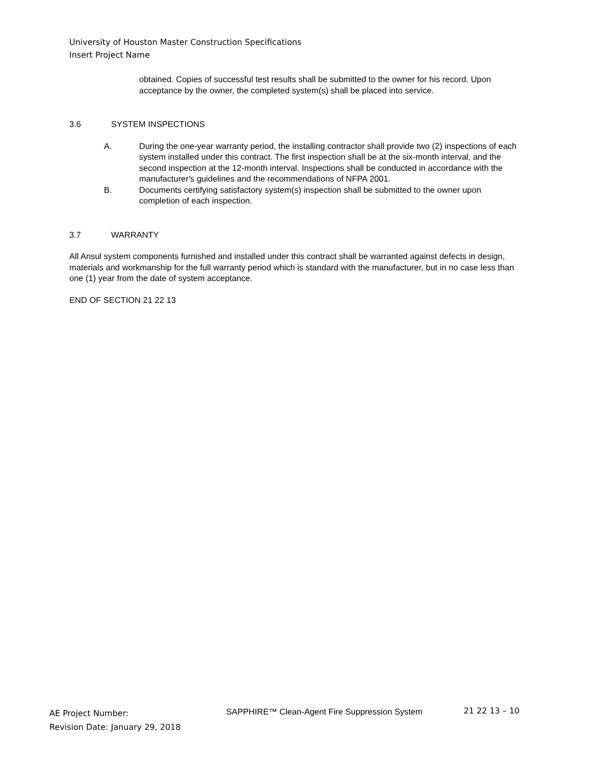University of Houston Master Construction Specifications
Insert Project Name
obtained. Copies of successful test results shall be submitted to the owner for his record. Upon acceptance by the owner, the completed system(s) shall be placed into service.
3.6 SYSTEM INSPECTIONS
A. During the one-year warranty period, the installing contractor shall provide two (2) inspections of each system installed under this contract. The first inspection shall be at the six-month interval, and the second inspection at the 12-month interval. Inspections shall be conducted in accordance with the manufacturer's guidelines and the recommendations of NFPA 2001.
B. Documents certifying satisfactory system(s) inspection shall be submitted to the owner upon completion of each inspection.
3.7 WARRANTY
All Ansul system components furnished and installed under this contract shall be warranted against defects in design, materials and workmanship for the full warranty period which is standard with the manufacturer, but in no case less than one (1) year from the date of system acceptance.
END OF SECTION 21 22 13
AE Project Number:
Revision Date: January 29, 2018
SAPPHIRE™ Clean-Agent Fire Suppression System
21 22 13 – 10